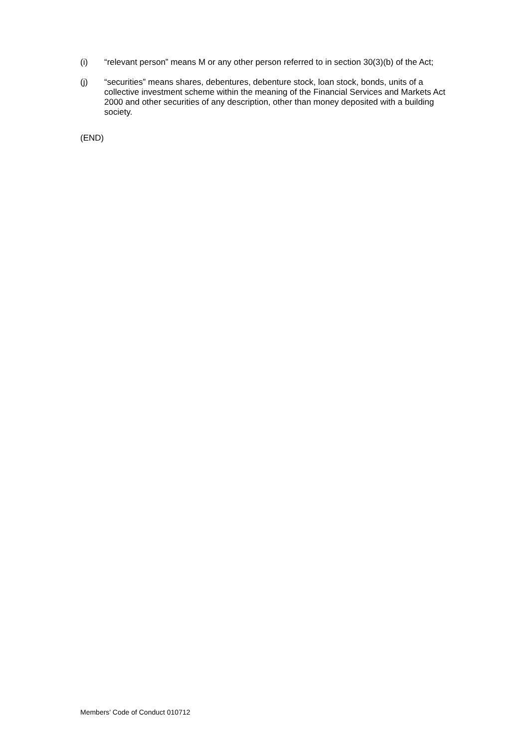(i) “relevant person” means M or any other person referred to in section 30(3)(b) of the Act;
(j) “securities” means shares, debentures, debenture stock, loan stock, bonds, units of a collective investment scheme within the meaning of the Financial Services and Markets Act 2000 and other securities of any description, other than money deposited with a building society.
(END)
Members’ Code of Conduct 010712